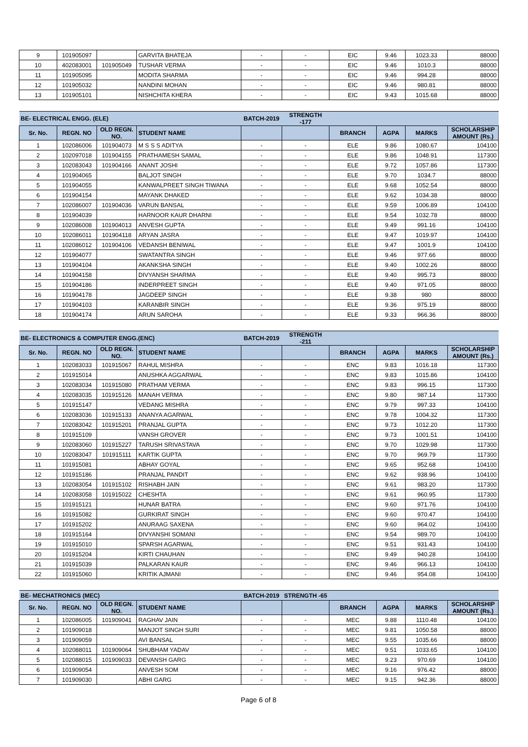| 9 | 101905097 | | GARVITA BHATEJA | - | - | EIC | 9.46 | 1023.33 | 88000 |
| 10 | 402083001 | 101905049 | TUSHAR VERMA | - | - | EIC | 9.46 | 1010.3 | 88000 |
| 11 | 101905095 | | MODITA SHARMA | - | - | EIC | 9.46 | 994.28 | 88000 |
| 12 | 101905032 | | NANDINI MOHAN | - | - | EIC | 9.46 | 980.81 | 88000 |
| 13 | 101905101 | | NISHCHITA KHERA | - | - | EIC | 9.43 | 1015.68 | 88000 |
| BE- ELECTRICAL ENGG. (ELE) | | | | BATCH-2019 | STRENGTH -177 | | | | |
| Sr. No. | REGN. NO | OLD REGN. NO. | STUDENT NAME | | | BRANCH | AGPA | MARKS | SCHOLARSHIP AMOUNT (Rs.) |
| 1 | 102086006 | 101904073 | M S S S ADITYA | - | - | ELE | 9.86 | 1080.67 | 104100 |
| 2 | 102097018 | 101904155 | PRATHAMESH SAMAL | - | - | ELE | 9.86 | 1048.91 | 117300 |
| 3 | 102083043 | 101904166 | ANANT JOSHI | - | - | ELE | 9.72 | 1057.86 | 117300 |
| 4 | 101904065 | | BALJOT SINGH | - | - | ELE | 9.70 | 1034.7 | 88000 |
| 5 | 101904055 | | KANWALPREET SINGH TIWANA | - | - | ELE | 9.68 | 1052.54 | 88000 |
| 6 | 101904154 | | MAYANK DHAKED | - | - | ELE | 9.62 | 1034.38 | 88000 |
| 7 | 102086007 | 101904036 | VARUN BANSAL | - | - | ELE | 9.59 | 1006.89 | 104100 |
| 8 | 101904039 | | HARNOOR KAUR DHARNI | - | - | ELE | 9.54 | 1032.78 | 88000 |
| 9 | 102086008 | 101904013 | ANVESH GUPTA | - | - | ELE | 9.49 | 991.16 | 104100 |
| 10 | 102086011 | 101904118 | ARYAN JASRA | - | - | ELE | 9.47 | 1019.97 | 104100 |
| 11 | 102086012 | 101904106 | VEDANSH BENIWAL | - | - | ELE | 9.47 | 1001.9 | 104100 |
| 12 | 101904077 | | SWATANTRA SINGH | - | - | ELE | 9.46 | 977.66 | 88000 |
| 13 | 101904104 | | AKANKSHA SINGH | - | - | ELE | 9.40 | 1002.26 | 88000 |
| 14 | 101904158 | | DIVYANSH SHARMA | - | - | ELE | 9.40 | 995.73 | 88000 |
| 15 | 101904186 | | INDERPREET SINGH | - | - | ELE | 9.40 | 971.05 | 88000 |
| 16 | 101904178 | | JAGDEEP SINGH | - | - | ELE | 9.38 | 980 | 88000 |
| 17 | 101904103 | | KARANBIR SINGH | - | - | ELE | 9.36 | 975.19 | 88000 |
| 18 | 101904174 | | ARUN SAROHA | - | - | ELE | 9.33 | 966.36 | 88000 |
| BE- ELECTRONICS & COMPUTER ENGG.(ENC) | | | | BATCH-2019 | STRENGTH -211 | | | | |
| Sr. No. | REGN. NO | OLD REGN. NO. | STUDENT NAME | | | BRANCH | AGPA | MARKS | SCHOLARSHIP AMOUNT (Rs.) |
| 1 | 102083033 | 101915067 | RAHUL MISHRA | - | - | ENC | 9.83 | 1016.18 | 117300 |
| 2 | 101915014 | | ANUSHKA AGGARWAL | - | - | ENC | 9.83 | 1015.86 | 104100 |
| 3 | 102083034 | 101915080 | PRATHAM VERMA | - | - | ENC | 9.83 | 996.15 | 117300 |
| 4 | 102083035 | 101915126 | MANAH VERMA | - | - | ENC | 9.80 | 987.14 | 117300 |
| 5 | 101915147 | | VEDANG MISHRA | - | - | ENC | 9.79 | 997.33 | 104100 |
| 6 | 102083036 | 101915133 | ANANYA AGARWAL | - | - | ENC | 9.78 | 1004.32 | 117300 |
| 7 | 102083042 | 101915201 | PRANJAL GUPTA | - | - | ENC | 9.73 | 1012.20 | 117300 |
| 8 | 101915109 | | VANSH GROVER | - | - | ENC | 9.73 | 1001.51 | 104100 |
| 9 | 102083060 | 101915227 | TARUSH SRIVASTAVA | - | - | ENC | 9.70 | 1029.98 | 117300 |
| 10 | 102083047 | 101915111 | KARTIK GUPTA | - | - | ENC | 9.70 | 969.79 | 117300 |
| 11 | 101915081 | | ABHAY GOYAL | - | - | ENC | 9.65 | 952.68 | 104100 |
| 12 | 101915186 | | PRANJAL PANDIT | - | - | ENC | 9.62 | 938.96 | 104100 |
| 13 | 102083054 | 101915102 | RISHABH JAIN | - | - | ENC | 9.61 | 983.20 | 117300 |
| 14 | 102083058 | 101915022 | CHESHTA | - | - | ENC | 9.61 | 960.95 | 117300 |
| 15 | 101915121 | | HUNAR BATRA | - | - | ENC | 9.60 | 971.76 | 104100 |
| 16 | 101915082 | | GURKIRAT SINGH | - | - | ENC | 9.60 | 970.47 | 104100 |
| 17 | 101915202 | | ANURAAG SAXENA | - | - | ENC | 9.60 | 964.02 | 104100 |
| 18 | 101915164 | | DIVYANSHI SOMANI | - | - | ENC | 9.54 | 989.70 | 104100 |
| 19 | 101915010 | | SPARSH AGARWAL | - | - | ENC | 9.51 | 931.43 | 104100 |
| 20 | 101915204 | | KIRTI CHAUHAN | - | - | ENC | 9.49 | 940.28 | 104100 |
| 21 | 101915039 | | PALKARAN KAUR | - | - | ENC | 9.46 | 966.13 | 104100 |
| 22 | 101915060 | | KRITIK AJMANI | - | - | ENC | 9.46 | 954.08 | 104100 |
| BE- MECHATRONICS (MEC) | | | | BATCH-2019 | STRENGTH -65 | | | | |
| Sr. No. | REGN. NO | OLD REGN. NO. | STUDENT NAME | | | BRANCH | AGPA | MARKS | SCHOLARSHIP AMOUNT (Rs.) |
| 1 | 102086005 | 101909041 | RAGHAV JAIN | - | - | MEC | 9.88 | 1110.48 | 104100 |
| 2 | 101909018 | | MANJOT SINGH SURI | - | - | MEC | 9.81 | 1050.58 | 88000 |
| 3 | 101909059 | | AVI BANSAL | - | - | MEC | 9.55 | 1035.66 | 88000 |
| 4 | 102088011 | 101909064 | SHUBHAM YADAV | - | - | MEC | 9.51 | 1033.65 | 104100 |
| 5 | 102088015 | 101909033 | DEVANSH GARG | - | - | MEC | 9.23 | 970.69 | 104100 |
| 6 | 101909054 | | ANVESH SOM | - | - | MEC | 9.16 | 976.42 | 88000 |
| 7 | 101909030 | | ABHI GARG | - | - | MEC | 9.15 | 942.36 | 88000 |
Page 6 of 8